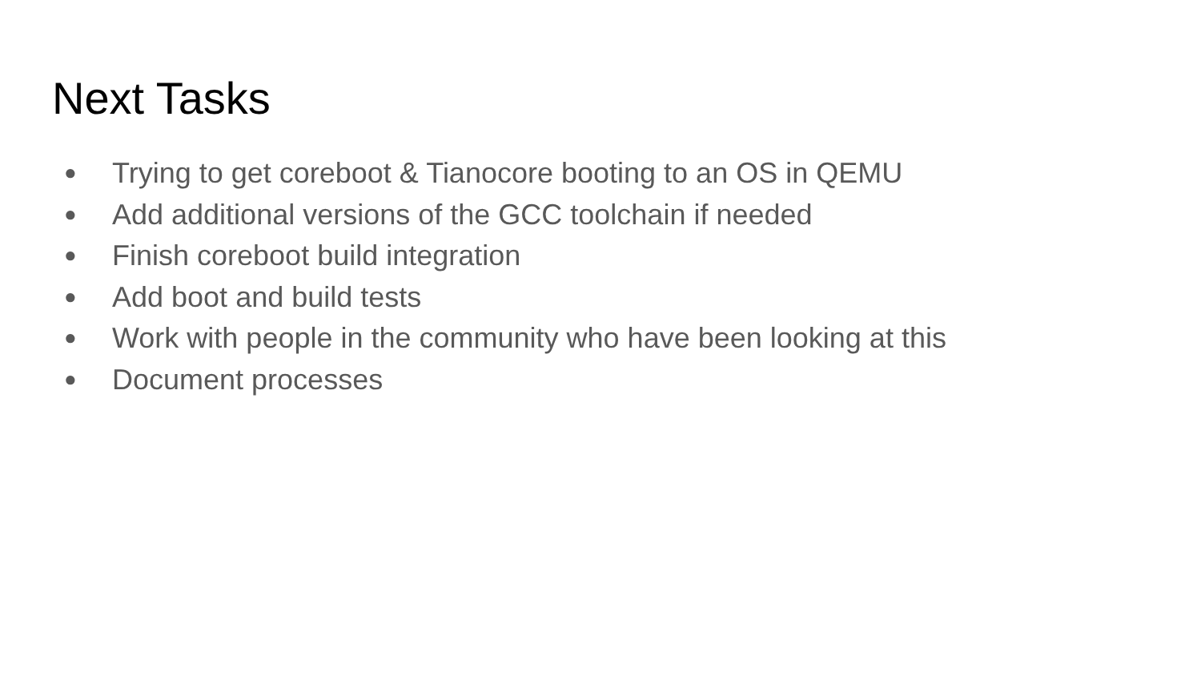Next Tasks
● Trying to get coreboot & Tianocore booting to an OS in QEMU
● Add additional versions of the GCC toolchain if needed
● Finish coreboot build integration
● Add boot and build tests
● Work with people in the community who have been looking at this
● Document processes